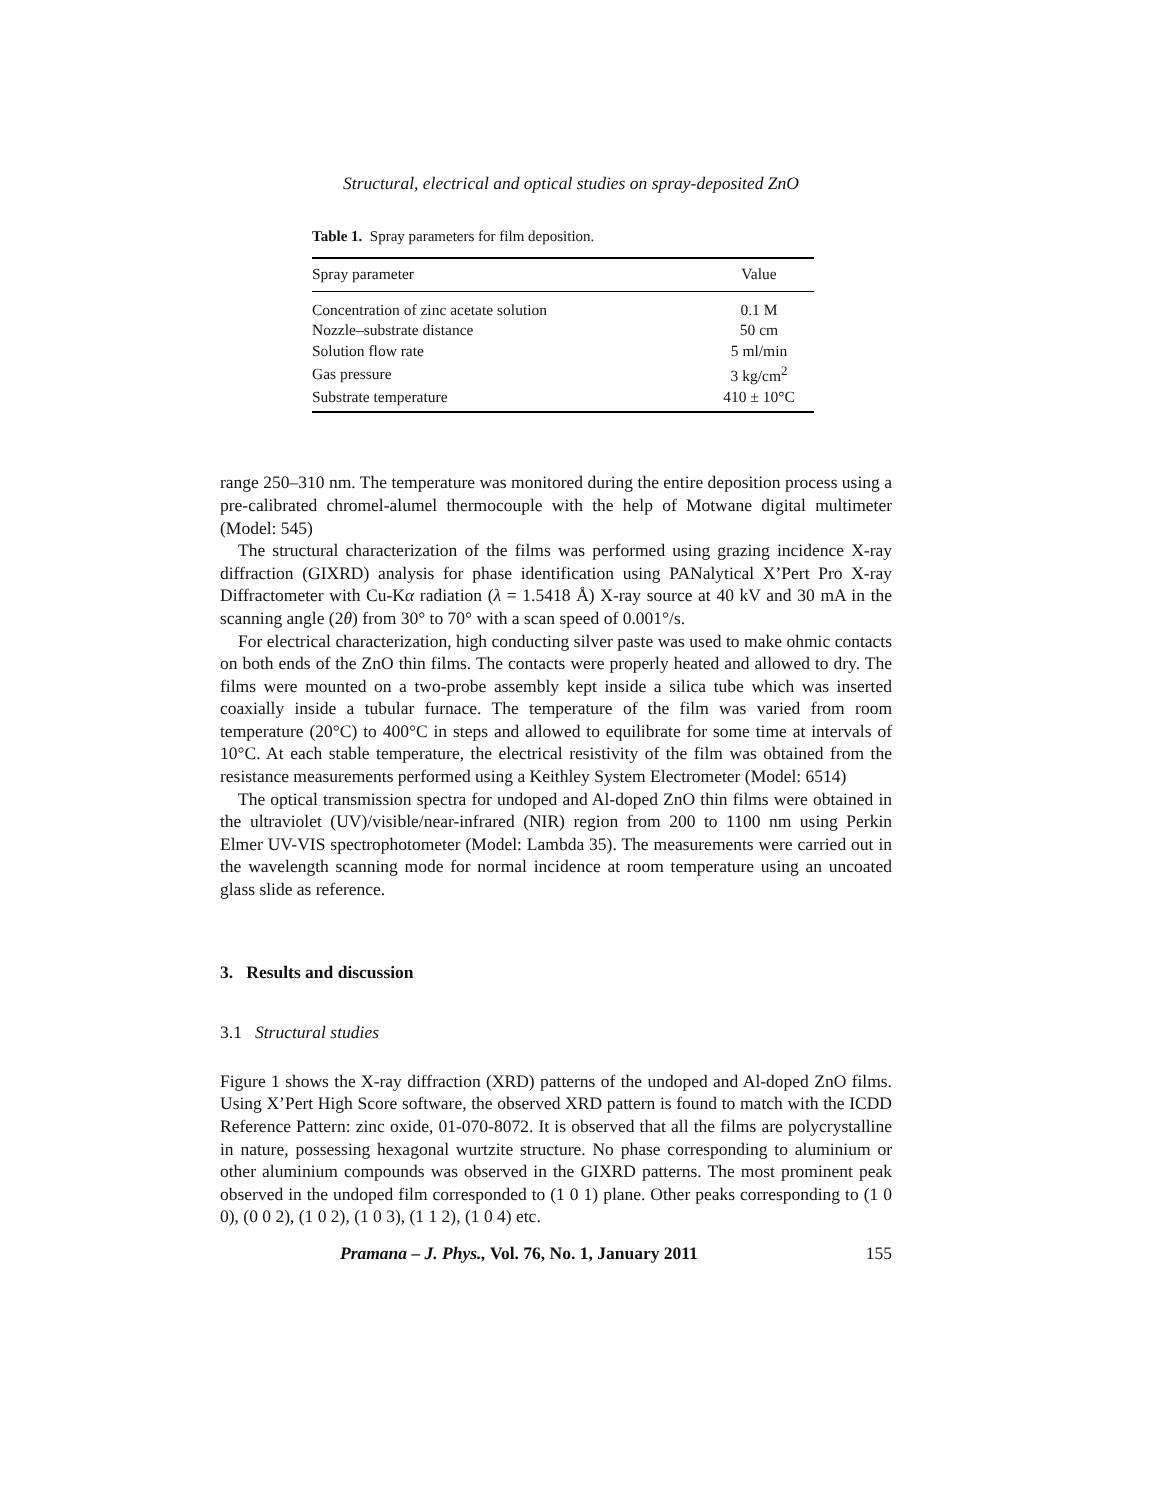Structural, electrical and optical studies on spray-deposited ZnO
Table 1. Spray parameters for film deposition.
| Spray parameter | Value |
| --- | --- |
| Concentration of zinc acetate solution | 0.1 M |
| Nozzle–substrate distance | 50 cm |
| Solution flow rate | 5 ml/min |
| Gas pressure | 3 kg/cm<sup>2</sup> |
| Substrate temperature | 410 ± 10°C |
range 250–310 nm. The temperature was monitored during the entire deposition process using a pre-calibrated chromel-alumel thermocouple with the help of Motwane digital multimeter (Model: 545)
The structural characterization of the films was performed using grazing incidence X-ray diffraction (GIXRD) analysis for phase identification using PANalytical X’Pert Pro X-ray Diffractometer with Cu-Kα radiation (λ = 1.5418 Å) X-ray source at 40 kV and 30 mA in the scanning angle (2θ) from 30° to 70° with a scan speed of 0.001°/s.
For electrical characterization, high conducting silver paste was used to make ohmic contacts on both ends of the ZnO thin films. The contacts were properly heated and allowed to dry. The films were mounted on a two-probe assembly kept inside a silica tube which was inserted coaxially inside a tubular furnace. The temperature of the film was varied from room temperature (20°C) to 400°C in steps and allowed to equilibrate for some time at intervals of 10°C. At each stable temperature, the electrical resistivity of the film was obtained from the resistance measurements performed using a Keithley System Electrometer (Model: 6514)
The optical transmission spectra for undoped and Al-doped ZnO thin films were obtained in the ultraviolet (UV)/visible/near-infrared (NIR) region from 200 to 1100 nm using Perkin Elmer UV-VIS spectrophotometer (Model: Lambda 35). The measurements were carried out in the wavelength scanning mode for normal incidence at room temperature using an uncoated glass slide as reference.
3. Results and discussion
3.1 Structural studies
Figure 1 shows the X-ray diffraction (XRD) patterns of the undoped and Al-doped ZnO films. Using X’Pert High Score software, the observed XRD pattern is found to match with the ICDD Reference Pattern: zinc oxide, 01-070-8072. It is observed that all the films are polycrystalline in nature, possessing hexagonal wurtzite structure. No phase corresponding to aluminium or other aluminium compounds was observed in the GIXRD patterns. The most prominent peak observed in the undoped film corresponded to (1 0 1) plane. Other peaks corresponding to (1 0 0), (0 0 2), (1 0 2), (1 0 3), (1 1 2), (1 0 4) etc.
Pramana – J. Phys., Vol. 76, No. 1, January 2011 155